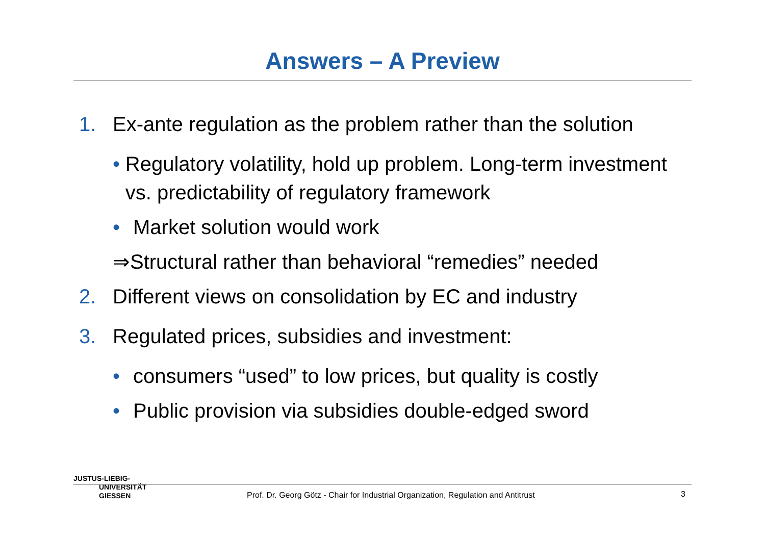Answers – A Preview
1. Ex-ante regulation as the problem rather than the solution
• Regulatory volatility, hold up problem. Long-term investment vs. predictability of regulatory framework
• Market solution would work
⇒Structural rather than behavioral “remedies” needed
2. Different views on consolidation by EC and industry
3. Regulated prices, subsidies and investment:
• consumers “used” to low prices, but quality is costly
• Public provision via subsidies double-edged sword
JUSTUS-LIEBIG-
UNIVERSITÄT
GIESSEN
Prof. Dr. Georg Götz - Chair for Industrial Organization, Regulation and Antitrust
3